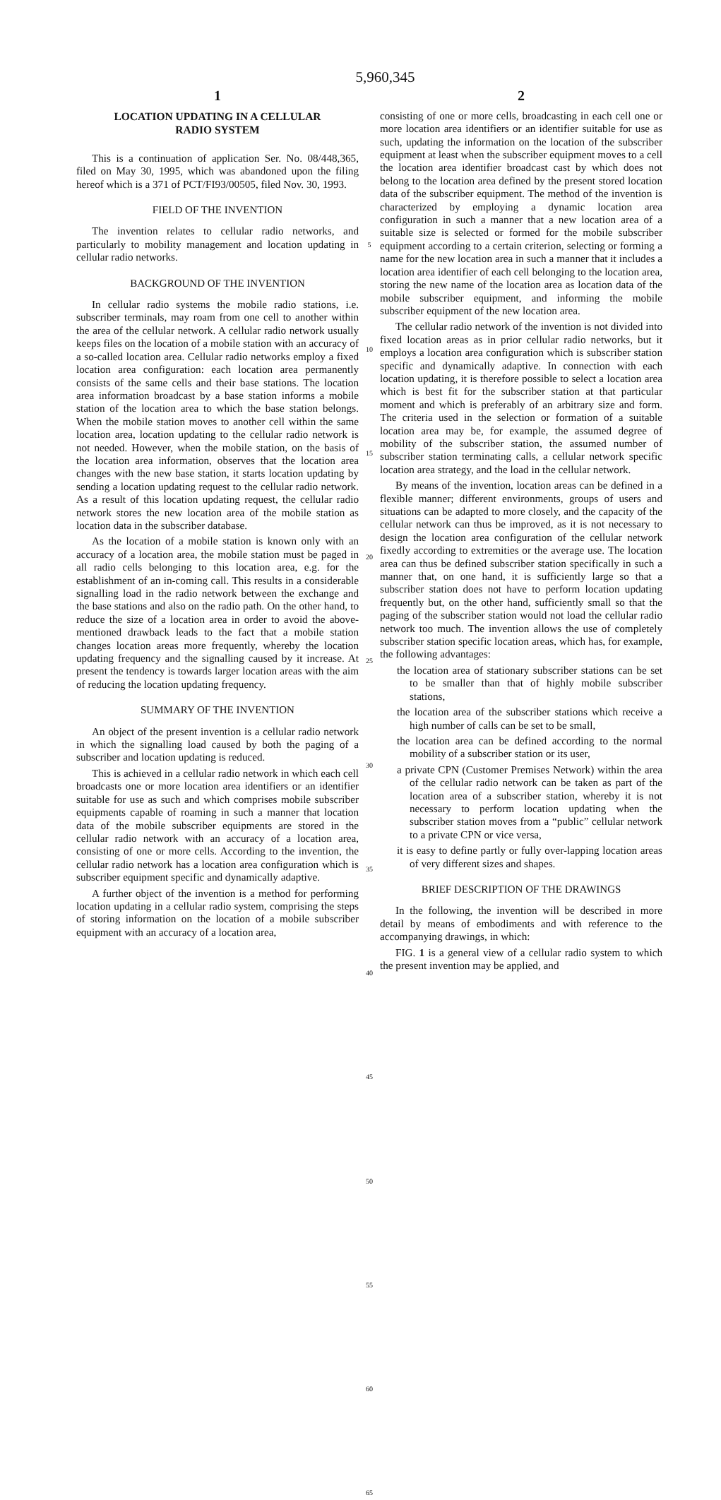5,960,345
1
LOCATION UPDATING IN A CELLULAR
RADIO SYSTEM
This is a continuation of application Ser. No. 08/448,365, filed on May 30, 1995, which was abandoned upon the filing hereof which is a 371 of PCT/FI93/00505, filed Nov. 30, 1993.
FIELD OF THE INVENTION
The invention relates to cellular radio networks, and particularly to mobility management and location updating in cellular radio networks.
BACKGROUND OF THE INVENTION
In cellular radio systems the mobile radio stations, i.e. subscriber terminals, may roam from one cell to another within the area of the cellular network. A cellular radio network usually keeps files on the location of a mobile station with an accuracy of a so-called location area. Cellular radio networks employ a fixed location area configuration: each location area permanently consists of the same cells and their base stations. The location area information broadcast by a base station informs a mobile station of the location area to which the base station belongs. When the mobile station moves to another cell within the same location area, location updating to the cellular radio network is not needed. However, when the mobile station, on the basis of the location area information, observes that the location area changes with the new base station, it starts location updating by sending a location updating request to the cellular radio network. As a result of this location updating request, the cellular radio network stores the new location area of the mobile station as location data in the subscriber database.
As the location of a mobile station is known only with an accuracy of a location area, the mobile station must be paged in all radio cells belonging to this location area, e.g. for the establishment of an in-coming call. This results in a considerable signalling load in the radio network between the exchange and the base stations and also on the radio path. On the other hand, to reduce the size of a location area in order to avoid the above-mentioned drawback leads to the fact that a mobile station changes location areas more frequently, whereby the location updating frequency and the signalling caused by it increase. At present the tendency is towards larger location areas with the aim of reducing the location updating frequency.
SUMMARY OF THE INVENTION
An object of the present invention is a cellular radio network in which the signalling load caused by both the paging of a subscriber and location updating is reduced.
This is achieved in a cellular radio network in which each cell broadcasts one or more location area identifiers or an identifier suitable for use as such and which comprises mobile subscriber equipments capable of roaming in such a manner that location data of the mobile subscriber equipments are stored in the cellular radio network with an accuracy of a location area, consisting of one or more cells. According to the invention, the cellular radio network has a location area configuration which is subscriber equipment specific and dynamically adaptive.
A further object of the invention is a method for performing location updating in a cellular radio system, comprising the steps of storing information on the location of a mobile subscriber equipment with an accuracy of a location area,
5
10
15
20
25
30
35
40
45
50
55
60
65
2
consisting of one or more cells, broadcasting in each cell one or more location area identifiers or an identifier suitable for use as such, updating the information on the location of the subscriber equipment at least when the subscriber equipment moves to a cell the location area identifier broadcast cast by which does not belong to the location area defined by the present stored location data of the subscriber equipment. The method of the invention is characterized by employing a dynamic location area configuration in such a manner that a new location area of a suitable size is selected or formed for the mobile subscriber equipment according to a certain criterion, selecting or forming a name for the new location area in such a manner that it includes a location area identifier of each cell belonging to the location area, storing the new name of the location area as location data of the mobile subscriber equipment, and informing the mobile subscriber equipment of the new location area.
The cellular radio network of the invention is not divided into fixed location areas as in prior cellular radio networks, but it employs a location area configuration which is subscriber station specific and dynamically adaptive. In connection with each location updating, it is therefore possible to select a location area which is best fit for the subscriber station at that particular moment and which is preferably of an arbitrary size and form. The criteria used in the selection or formation of a suitable location area may be, for example, the assumed degree of mobility of the subscriber station, the assumed number of subscriber station terminating calls, a cellular network specific location area strategy, and the load in the cellular network.
By means of the invention, location areas can be defined in a flexible manner; different environments, groups of users and situations can be adapted to more closely, and the capacity of the cellular network can thus be improved, as it is not necessary to design the location area configuration of the cellular network fixedly according to extremities or the average use. The location area can thus be defined subscriber station specifically in such a manner that, on one hand, it is sufficiently large so that a subscriber station does not have to perform location updating frequently but, on the other hand, sufficiently small so that the paging of the subscriber station would not load the cellular radio network too much. The invention allows the use of completely subscriber station specific location areas, which has, for example, the following advantages:
the location area of stationary subscriber stations can be set to be smaller than that of highly mobile subscriber stations,
the location area of the subscriber stations which receive a high number of calls can be set to be small,
the location area can be defined according to the normal mobility of a subscriber station or its user,
a private CPN (Customer Premises Network) within the area of the cellular radio network can be taken as part of the location area of a subscriber station, whereby it is not necessary to perform location updating when the subscriber station moves from a “public” cellular network to a private CPN or vice versa,
it is easy to define partly or fully over-lapping location areas of very different sizes and shapes.
BRIEF DESCRIPTION OF THE DRAWINGS
In the following, the invention will be described in more detail by means of embodiments and with reference to the accompanying drawings, in which:
FIG. 1 is a general view of a cellular radio system to which the present invention may be applied, and